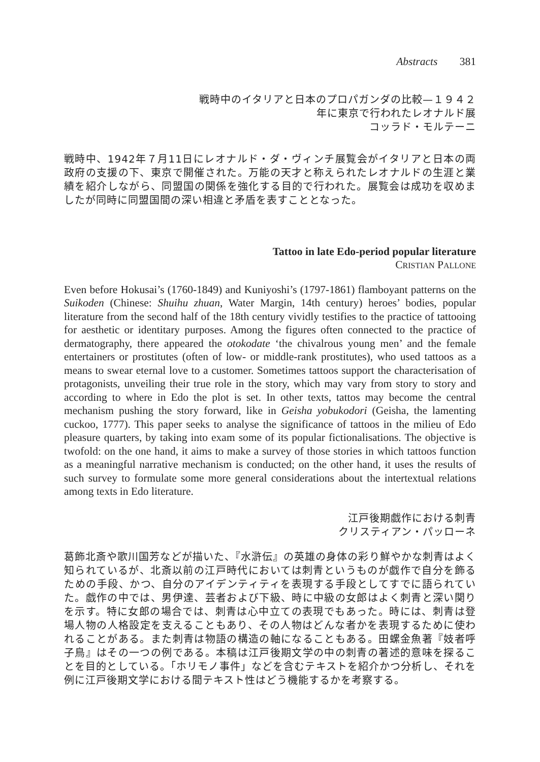Abstracts 381
戦時中のイタリアと日本のプロパガンダの比較—１９４２
年に東京で行われたレオナルド展
コッラド・モルテーニ
戦時中、1942年７月11日にレオナルド・ダ・ヴィンチ展覧会がイタリアと日本の両政府の支援の下、東京で開催された。万能の天才と称えられたレオナルドの生涯と業績を紹介しながら、同盟国の関係を強化する目的で行われた。展覧会は成功を収めましたが同時に同盟国間の深い相違と矛盾を表すこととなった。
Tattoo in late Edo-period popular literature
CRISTIAN PALLONE
Even before Hokusai’s (1760-1849) and Kuniyoshi’s (1797-1861) flamboyant patterns on the Suikoden (Chinese: Shuihu zhuan, Water Margin, 14th century) heroes’ bodies, popular literature from the second half of the 18th century vividly testifies to the practice of tattooing for aesthetic or identitary purposes. Among the figures often connected to the practice of dermatography, there appeared the otokodate ‘the chivalrous young men’ and the female entertainers or prostitutes (often of low- or middle-rank prostitutes), who used tattoos as a means to swear eternal love to a customer. Sometimes tattoos support the characterisation of protagonists, unveiling their true role in the story, which may vary from story to story and according to where in Edo the plot is set. In other texts, tattos may become the central mechanism pushing the story forward, like in Geisha yobukodori (Geisha, the lamenting cuckoo, 1777). This paper seeks to analyse the significance of tattoos in the milieu of Edo pleasure quarters, by taking into exam some of its popular fictionalisations. The objective is twofold: on the one hand, it aims to make a survey of those stories in which tattoos function as a meaningful narrative mechanism is conducted; on the other hand, it uses the results of such survey to formulate some more general considerations about the intertextual relations among texts in Edo literature.
江戸後期戯作における刺青
クリスティアン・パッローネ
葛飾北斎や歌川国芳などが描いた、『水滸伝』の英雄の身体の彩り鮮やかな刺青はよく知られているが、北斎以前の江戸時代においては刺青というものが戯作で自分を飾るための手段、かつ、自分のアイデンティティを表現する手段としてすでに語られていた。戯作の中では、男伊達、芸者および下級、時に中級の女郎はよく刺青と深い関りを示す。特に女郎の場合では、刺青は心中立ての表現でもあった。時には、刺青は登場人物の人格設定を支えることもあり、その人物はどんな者かを表現するために使われることがある。また刺青は物語の構造の軸になることもある。田螺金魚著『妓者呼子鳥』はその一つの例である。本稿は江戸後期文学の中の刺青の著述的意味を探ることを目的としている。「ホリモノ事件」などを含むテキストを紹介かつ分析し、それを例に江戸後期文学における間テキスト性はどう機能するかを考察する。